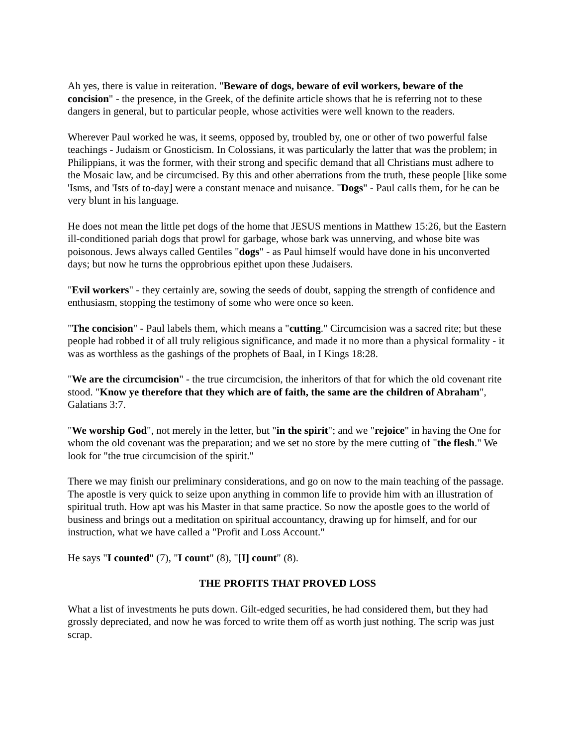Ah yes, there is value in reiteration. "Beware of dogs, beware of evil workers, beware of the concision" - the presence, in the Greek, of the definite article shows that he is referring not to these dangers in general, but to particular people, whose activities were well known to the readers.
Wherever Paul worked he was, it seems, opposed by, troubled by, one or other of two powerful false teachings - Judaism or Gnosticism. In Colossians, it was particularly the latter that was the problem; in Philippians, it was the former, with their strong and specific demand that all Christians must adhere to the Mosaic law, and be circumcised. By this and other aberrations from the truth, these people [like some 'Isms, and 'Ists of to-day] were a constant menace and nuisance. "Dogs" - Paul calls them, for he can be very blunt in his language.
He does not mean the little pet dogs of the home that JESUS mentions in Matthew 15:26, but the Eastern ill-conditioned pariah dogs that prowl for garbage, whose bark was unnerving, and whose bite was poisonous. Jews always called Gentiles "dogs" - as Paul himself would have done in his unconverted days; but now he turns the opprobrious epithet upon these Judaisers.
"Evil workers" - they certainly are, sowing the seeds of doubt, sapping the strength of confidence and enthusiasm, stopping the testimony of some who were once so keen.
"The concision" - Paul labels them, which means a "cutting." Circumcision was a sacred rite; but these people had robbed it of all truly religious significance, and made it no more than a physical formality - it was as worthless as the gashings of the prophets of Baal, in I Kings 18:28.
"We are the circumcision" - the true circumcision, the inheritors of that for which the old covenant rite stood. "Know ye therefore that they which are of faith, the same are the children of Abraham", Galatians 3:7.
"We worship God", not merely in the letter, but "in the spirit"; and we "rejoice" in having the One for whom the old covenant was the preparation; and we set no store by the mere cutting of "the flesh." We look for "the true circumcision of the spirit."
There we may finish our preliminary considerations, and go on now to the main teaching of the passage. The apostle is very quick to seize upon anything in common life to provide him with an illustration of spiritual truth. How apt was his Master in that same practice. So now the apostle goes to the world of business and brings out a meditation on spiritual accountancy, drawing up for himself, and for our instruction, what we have called a "Profit and Loss Account."
He says "I counted" (7), "I count" (8), "[I] count" (8).
THE PROFITS THAT PROVED LOSS
What a list of investments he puts down. Gilt-edged securities, he had considered them, but they had grossly depreciated, and now he was forced to write them off as worth just nothing. The scrip was just scrap.